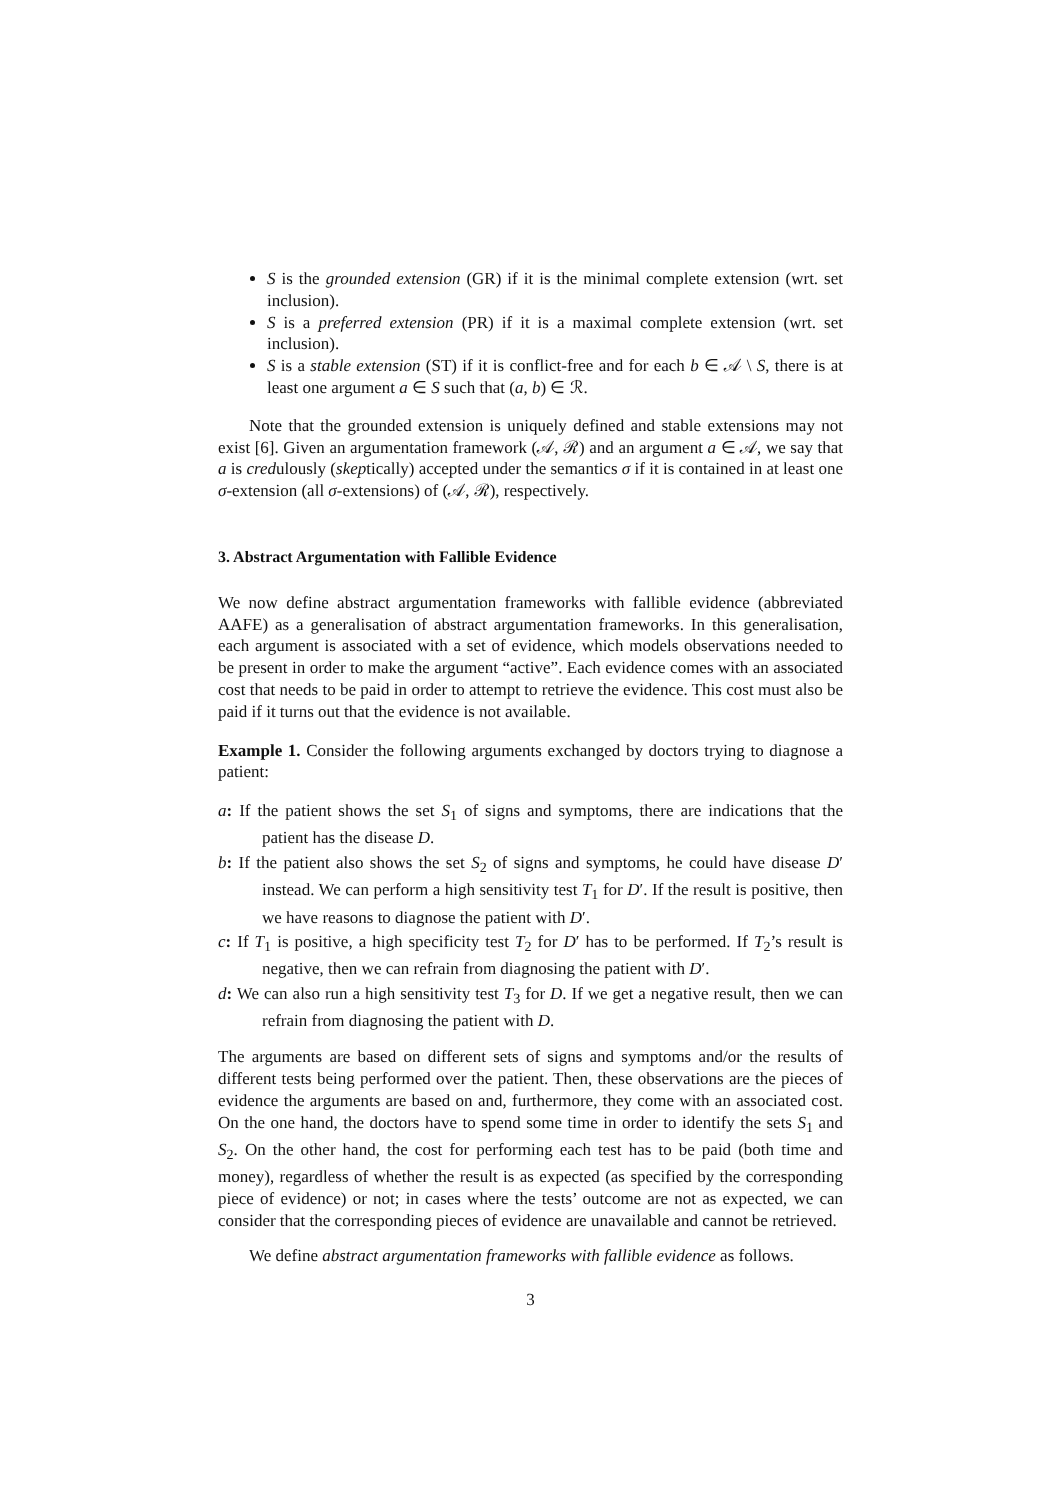S is the grounded extension (GR) if it is the minimal complete extension (wrt. set inclusion).
S is a preferred extension (PR) if it is a maximal complete extension (wrt. set inclusion).
S is a stable extension (ST) if it is conflict-free and for each b ∈ 𝒜 \ S, there is at least one argument a ∈ S such that (a, b) ∈ ℛ.
Note that the grounded extension is uniquely defined and stable extensions may not exist [6]. Given an argumentation framework (𝒜, ℛ) and an argument a ∈ 𝒜, we say that a is credulously (skeptically) accepted under the semantics σ if it is contained in at least one σ-extension (all σ-extensions) of (𝒜, ℛ), respectively.
3. Abstract Argumentation with Fallible Evidence
We now define abstract argumentation frameworks with fallible evidence (abbreviated AAFE) as a generalisation of abstract argumentation frameworks. In this generalisation, each argument is associated with a set of evidence, which models observations needed to be present in order to make the argument “active”. Each evidence comes with an associated cost that needs to be paid in order to attempt to retrieve the evidence. This cost must also be paid if it turns out that the evidence is not available.
Example 1. Consider the following arguments exchanged by doctors trying to diagnose a patient:
a: If the patient shows the set S<sub>1</sub> of signs and symptoms, there are indications that the patient has the disease D.
b: If the patient also shows the set S<sub>2</sub> of signs and symptoms, he could have disease D′ instead. We can perform a high sensitivity test T<sub>1</sub> for D′. If the result is positive, then we have reasons to diagnose the patient with D′.
c: If T<sub>1</sub> is positive, a high specificity test T<sub>2</sub> for D′ has to be performed. If T<sub>2</sub>’s result is negative, then we can refrain from diagnosing the patient with D′.
d: We can also run a high sensitivity test T<sub>3</sub> for D. If we get a negative result, then we can refrain from diagnosing the patient with D.
The arguments are based on different sets of signs and symptoms and/or the results of different tests being performed over the patient. Then, these observations are the pieces of evidence the arguments are based on and, furthermore, they come with an associated cost. On the one hand, the doctors have to spend some time in order to identify the sets S<sub>1</sub> and S<sub>2</sub>. On the other hand, the cost for performing each test has to be paid (both time and money), regardless of whether the result is as expected (as specified by the corresponding piece of evidence) or not; in cases where the tests’ outcome are not as expected, we can consider that the corresponding pieces of evidence are unavailable and cannot be retrieved.
We define abstract argumentation frameworks with fallible evidence as follows.
3